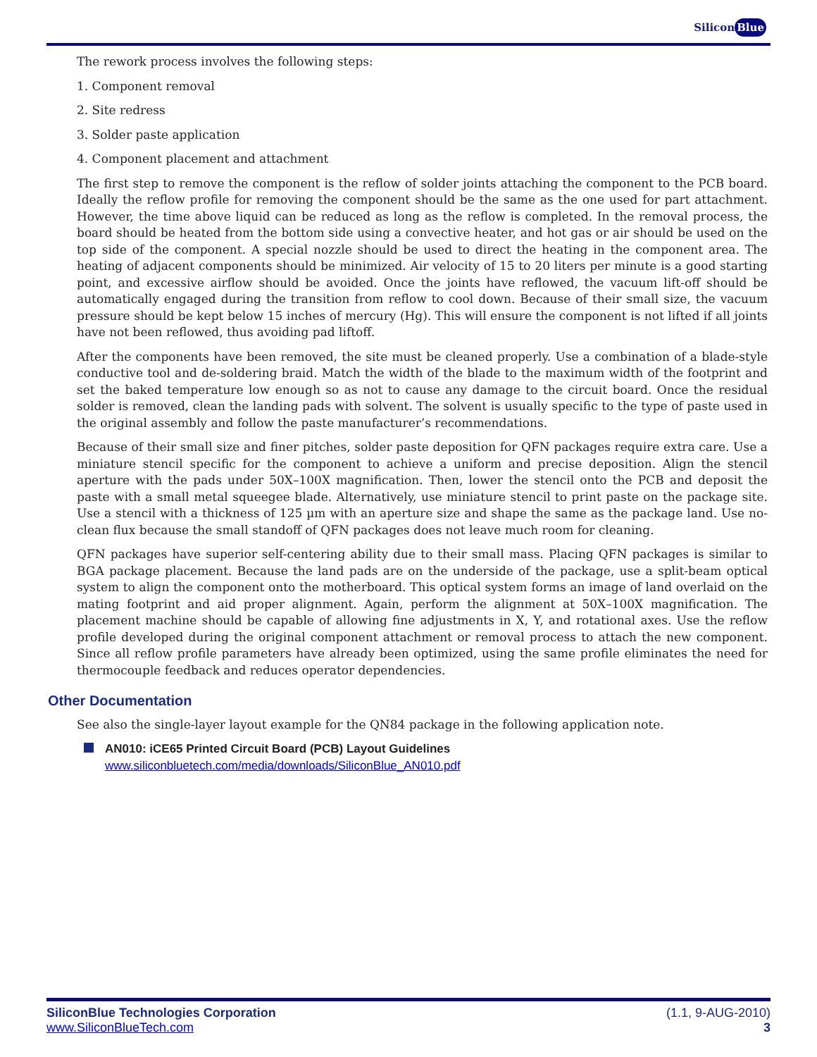Silicon Blue
The rework process involves the following steps:
1. Component removal
2. Site redress
3. Solder paste application
4. Component placement and attachment
The first step to remove the component is the reflow of solder joints attaching the component to the PCB board. Ideally the reflow profile for removing the component should be the same as the one used for part attachment. However, the time above liquid can be reduced as long as the reflow is completed. In the removal process, the board should be heated from the bottom side using a convective heater, and hot gas or air should be used on the top side of the component. A special nozzle should be used to direct the heating in the component area. The heating of adjacent components should be minimized. Air velocity of 15 to 20 liters per minute is a good starting point, and excessive airflow should be avoided. Once the joints have reflowed, the vacuum lift-off should be automatically engaged during the transition from reflow to cool down. Because of their small size, the vacuum pressure should be kept below 15 inches of mercury (Hg). This will ensure the component is not lifted if all joints have not been reflowed, thus avoiding pad liftoff.
After the components have been removed, the site must be cleaned properly. Use a combination of a blade-style conductive tool and de-soldering braid. Match the width of the blade to the maximum width of the footprint and set the baked temperature low enough so as not to cause any damage to the circuit board. Once the residual solder is removed, clean the landing pads with solvent. The solvent is usually specific to the type of paste used in the original assembly and follow the paste manufacturer’s recommendations.
Because of their small size and finer pitches, solder paste deposition for QFN packages require extra care. Use a miniature stencil specific for the component to achieve a uniform and precise deposition. Align the stencil aperture with the pads under 50X–100X magnification. Then, lower the stencil onto the PCB and deposit the paste with a small metal squeegee blade. Alternatively, use miniature stencil to print paste on the package site. Use a stencil with a thickness of 125 µm with an aperture size and shape the same as the package land. Use no-clean flux because the small standoff of QFN packages does not leave much room for cleaning.
QFN packages have superior self-centering ability due to their small mass. Placing QFN packages is similar to BGA package placement. Because the land pads are on the underside of the package, use a split-beam optical system to align the component onto the motherboard. This optical system forms an image of land overlaid on the mating footprint and aid proper alignment. Again, perform the alignment at 50X–100X magnification. The placement machine should be capable of allowing fine adjustments in X, Y, and rotational axes. Use the reflow profile developed during the original component attachment or removal process to attach the new component. Since all reflow profile parameters have already been optimized, using the same profile eliminates the need for thermocouple feedback and reduces operator dependencies.
Other Documentation
See also the single-layer layout example for the QN84 package in the following application note.
AN010: iCE65 Printed Circuit Board (PCB) Layout Guidelines
www.siliconbluetech.com/media/downloads/SiliconBlue_AN010.pdf
SiliconBlue Technologies Corporation
www.SiliconBlueTech.com
(1.1, 9-AUG-2010)
3